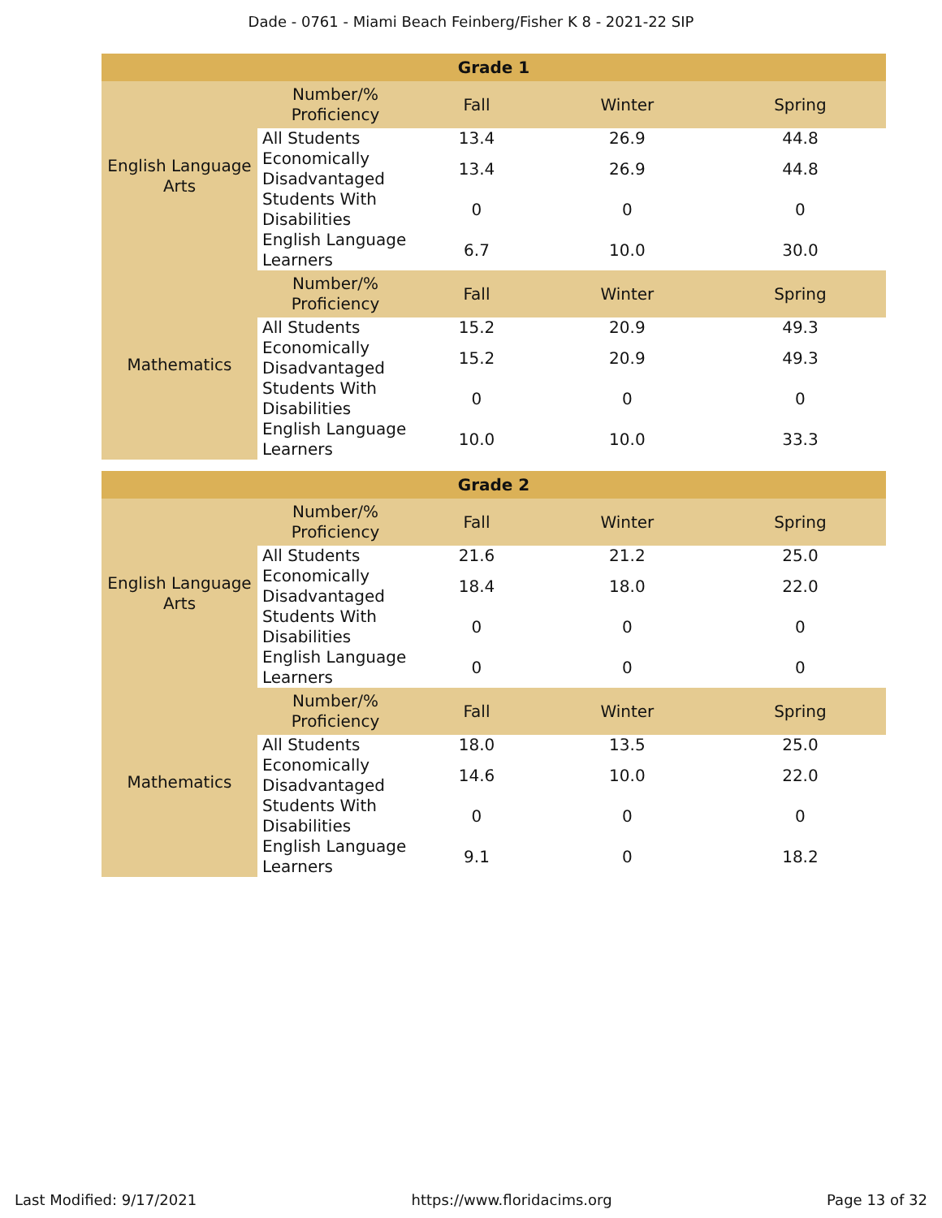Dade - 0761 - Miami Beach Feinberg/Fisher K 8 - 2021-22 SIP
| Grade 1 | | | | |
| --- | --- | --- | --- | --- |
| English Language Arts | Number/% Proficiency | Fall | Winter | Spring |
| | All Students | 13.4 | 26.9 | 44.8 |
| | Economically Disadvantaged | 13.4 | 26.9 | 44.8 |
| | Students With Disabilities | 0 | 0 | 0 |
| | English Language Learners | 6.7 | 10.0 | 30.0 |
| Mathematics | Number/% Proficiency | Fall | Winter | Spring |
| | All Students | 15.2 | 20.9 | 49.3 |
| | Economically Disadvantaged | 15.2 | 20.9 | 49.3 |
| | Students With Disabilities | 0 | 0 | 0 |
| | English Language Learners | 10.0 | 10.0 | 33.3 |
| Grade 2 | | | | |
| --- | --- | --- | --- | --- |
| English Language Arts | Number/% Proficiency | Fall | Winter | Spring |
| | All Students | 21.6 | 21.2 | 25.0 |
| | Economically Disadvantaged | 18.4 | 18.0 | 22.0 |
| | Students With Disabilities | 0 | 0 | 0 |
| | English Language Learners | 0 | 0 | 0 |
| Mathematics | Number/% Proficiency | Fall | Winter | Spring |
| | All Students | 18.0 | 13.5 | 25.0 |
| | Economically Disadvantaged | 14.6 | 10.0 | 22.0 |
| | Students With Disabilities | 0 | 0 | 0 |
| | English Language Learners | 9.1 | 0 | 18.2 |
Last Modified: 9/17/2021 https://www.floridacims.org Page 13 of 32